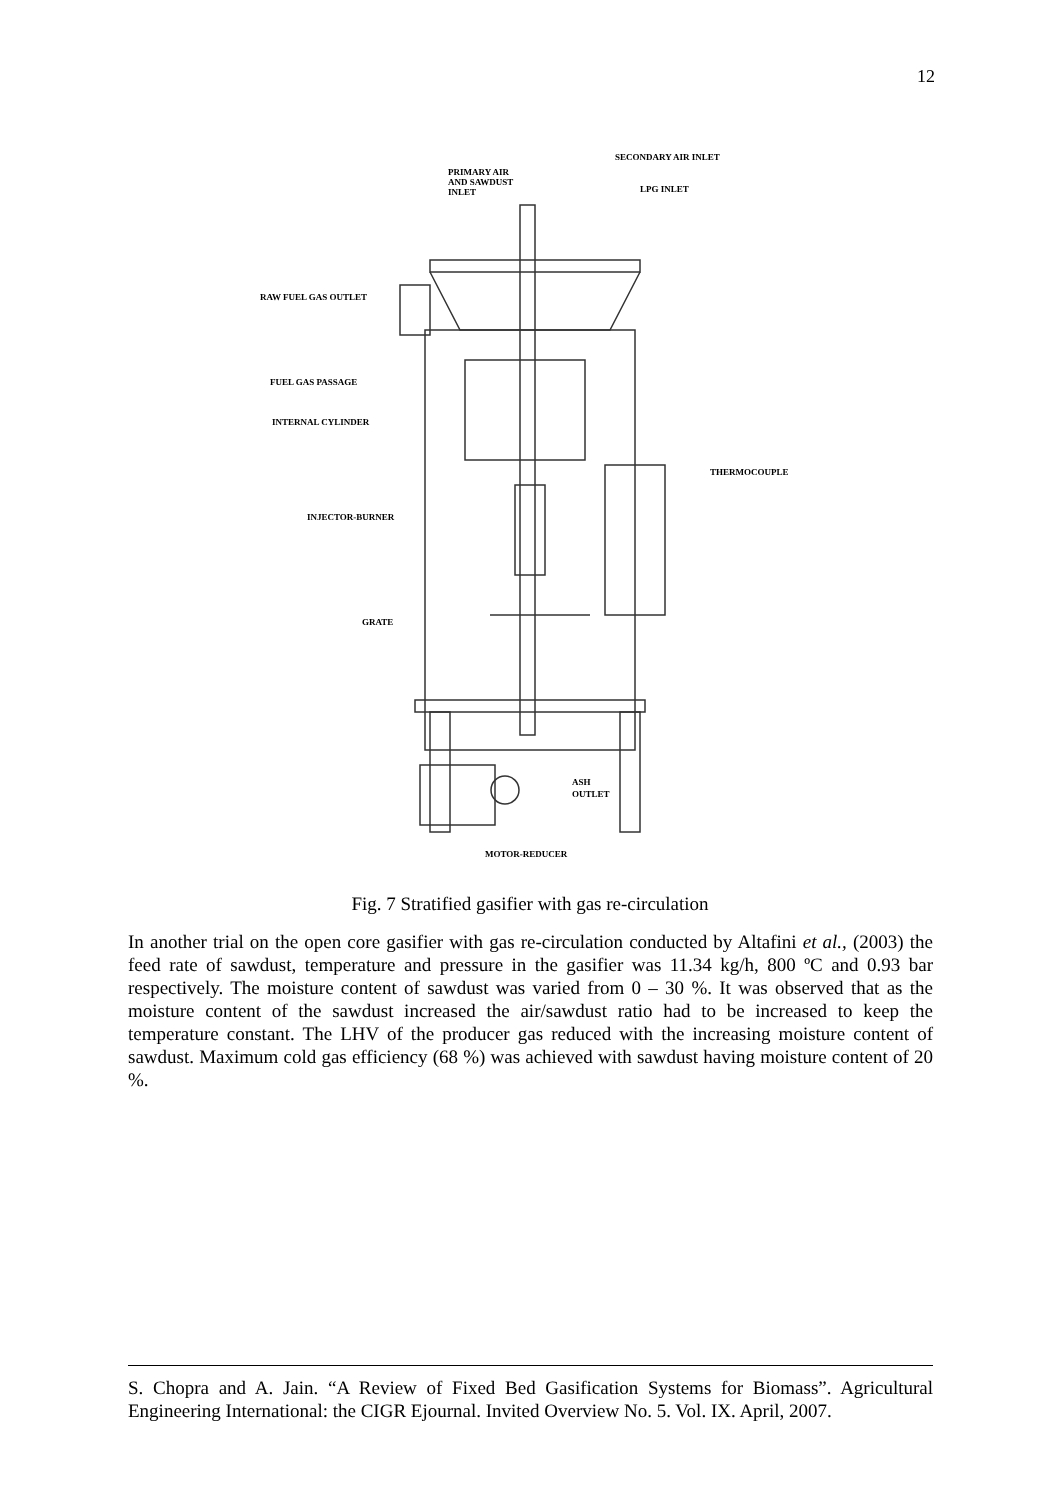12
SECONDARY AIR INLET
PRIMARY AIR
AND SAWDUST
INLET
LPG INLET
RAW FUEL GAS OUTLET
FUEL GAS PASSAGE
INTERNAL CYLINDER
THERMOCOUPLE
INJECTOR-BURNER
GRATE
ASH
OUTLET
MOTOR-REDUCER
Fig. 7 Stratified gasifier with gas re-circulation
In another trial on the open core gasifier with gas re-circulation conducted by Altafini et al., (2003) the feed rate of sawdust, temperature and pressure in the gasifier was 11.34 kg/h, 800 ºC and 0.93 bar respectively. The moisture content of sawdust was varied from 0 – 30 %. It was observed that as the moisture content of the sawdust increased the air/sawdust ratio had to be increased to keep the temperature constant. The LHV of the producer gas reduced with the increasing moisture content of sawdust. Maximum cold gas efficiency (68 %) was achieved with sawdust having moisture content of 20 %.
S. Chopra and A. Jain. “A Review of Fixed Bed Gasification Systems for Biomass”. Agricultural Engineering International: the CIGR Ejournal. Invited Overview No. 5. Vol. IX. April, 2007.